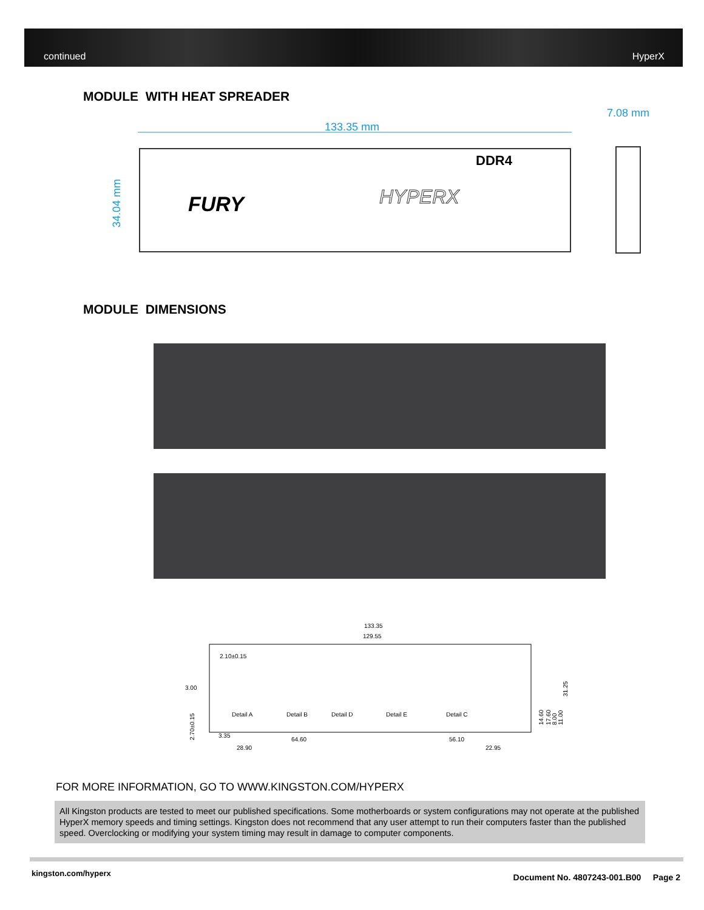continued HyperX
MODULE WITH HEAT SPREADER
133.35 mm
7.08 mm
34.04 mm
FURY
DDR4
HYPERX
MODULE DIMENSIONS
133.35
129.55
2.10±0.15
3.00
2.70±0.15
Detail A
Detail B
Detail D
Detail E
Detail C
3.35
64.60
56.10
28.90
22.95
14.60
17.60
8.00
11.00
31.25
FOR MORE INFORMATION, GO TO WWW.KINGSTON.COM/HYPERX
All Kingston products are tested to meet our published specifications. Some motherboards or system configurations may not operate at the published HyperX memory speeds and timing settings. Kingston does not recommend that any user attempt to run their computers faster than the published speed. Overclocking or modifying your system timing may result in damage to computer components.
kingston.com/hyperx
Document No. 4807243-001.B00 Page 2